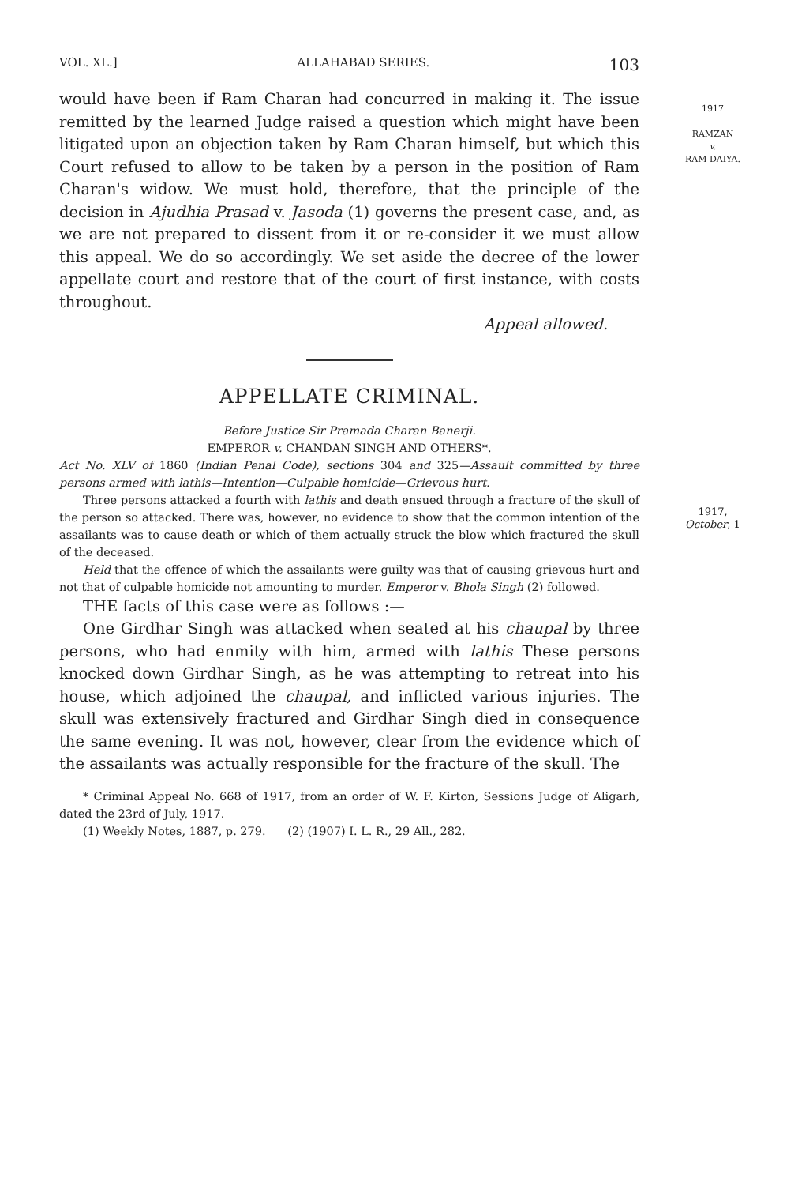1917
RAMZAN
v.
RAM DAIYA.
1917,
October, 1
VOL. XL.] ALLAHABAD SERIES. 103
would have been if Ram Charan had concurred in making it. The issue remitted by the learned Judge raised a question which might have been litigated upon an objection taken by Ram Charan himself, but which this Court refused to allow to be taken by a person in the position of Ram Charan's widow. We must hold, therefore, that the principle of the decision in Ajudhia Prasad v. Jasoda (1) governs the present case, and, as we are not prepared to dissent from it or re-consider it we must allow this appeal. We do so accordingly. We set aside the decree of the lower appellate court and restore that of the court of first instance, with costs throughout.
Appeal allowed.
APPELLATE CRIMINAL.
Before Justice Sir Pramada Charan Banerji.
EMPEROR v. CHANDAN SINGH AND OTHERS*.
Act No. XLV of 1860 (Indian Penal Code), sections 304 and 325—Assault committed by three persons armed with lathis—Intention—Culpable homicide—Grievous hurt.
Three persons attacked a fourth with lathis and death ensued through a fracture of the skull of the person so attacked. There was, however, no evidence to show that the common intention of the assailants was to cause death or which of them actually struck the blow which fractured the skull of the deceased.
Held that the offence of which the assailants were guilty was that of causing grievous hurt and not that of culpable homicide not amounting to murder. Emperor v. Bhola Singh (2) followed.
THE facts of this case were as follows :—
One Girdhar Singh was attacked when seated at his chaupal by three persons, who had enmity with him, armed with lathis These persons knocked down Girdhar Singh, as he was attempting to retreat into his house, which adjoined the chaupal, and inflicted various injuries. The skull was extensively fractured and Girdhar Singh died in consequence the same evening. It was not, however, clear from the evidence which of the assailants was actually responsible for the fracture of the skull. The
* Criminal Appeal No. 668 of 1917, from an order of W. F. Kirton, Sessions Judge of Aligarh, dated the 23rd of July, 1917.
(1) Weekly Notes, 1887, p. 279. (2) (1907) I. L. R., 29 All., 282.